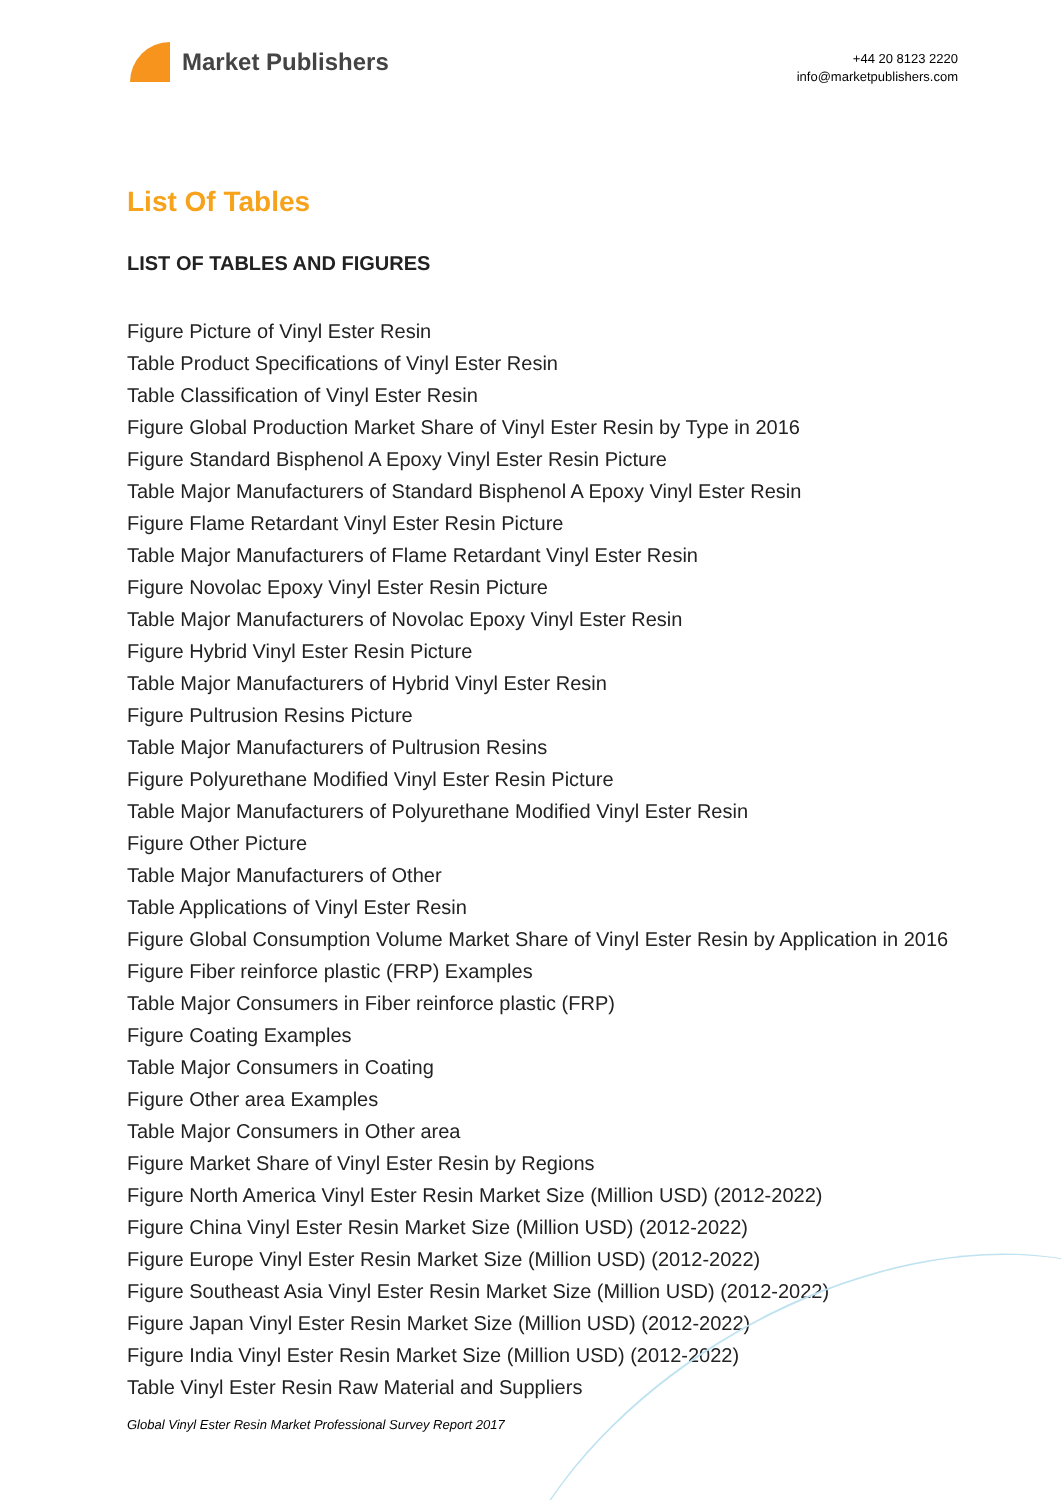Market Publishers
+44 20 8123 2220
info@marketpublishers.com
List Of Tables
LIST OF TABLES AND FIGURES
Figure Picture of Vinyl Ester Resin
Table Product Specifications of Vinyl Ester Resin
Table Classification of Vinyl Ester Resin
Figure Global Production Market Share of Vinyl Ester Resin by Type in 2016
Figure Standard Bisphenol A Epoxy Vinyl Ester Resin Picture
Table Major Manufacturers of Standard Bisphenol A Epoxy Vinyl Ester Resin
Figure Flame Retardant Vinyl Ester Resin Picture
Table Major Manufacturers of Flame Retardant Vinyl Ester Resin
Figure Novolac Epoxy Vinyl Ester Resin Picture
Table Major Manufacturers of Novolac Epoxy Vinyl Ester Resin
Figure Hybrid Vinyl Ester Resin Picture
Table Major Manufacturers of Hybrid Vinyl Ester Resin
Figure Pultrusion Resins Picture
Table Major Manufacturers of Pultrusion Resins
Figure Polyurethane Modified Vinyl Ester Resin Picture
Table Major Manufacturers of Polyurethane Modified Vinyl Ester Resin
Figure Other Picture
Table Major Manufacturers of Other
Table Applications of Vinyl Ester Resin
Figure Global Consumption Volume Market Share of Vinyl Ester Resin by Application in 2016
Figure Fiber reinforce plastic (FRP) Examples
Table Major Consumers in Fiber reinforce plastic (FRP)
Figure Coating Examples
Table Major Consumers in Coating
Figure Other area Examples
Table Major Consumers in Other area
Figure Market Share of Vinyl Ester Resin by Regions
Figure North America Vinyl Ester Resin Market Size (Million USD) (2012-2022)
Figure China Vinyl Ester Resin Market Size (Million USD) (2012-2022)
Figure Europe Vinyl Ester Resin Market Size (Million USD) (2012-2022)
Figure Southeast Asia Vinyl Ester Resin Market Size (Million USD) (2012-2022)
Figure Japan Vinyl Ester Resin Market Size (Million USD) (2012-2022)
Figure India Vinyl Ester Resin Market Size (Million USD) (2012-2022)
Table Vinyl Ester Resin Raw Material and Suppliers
Global Vinyl Ester Resin Market Professional Survey Report 2017